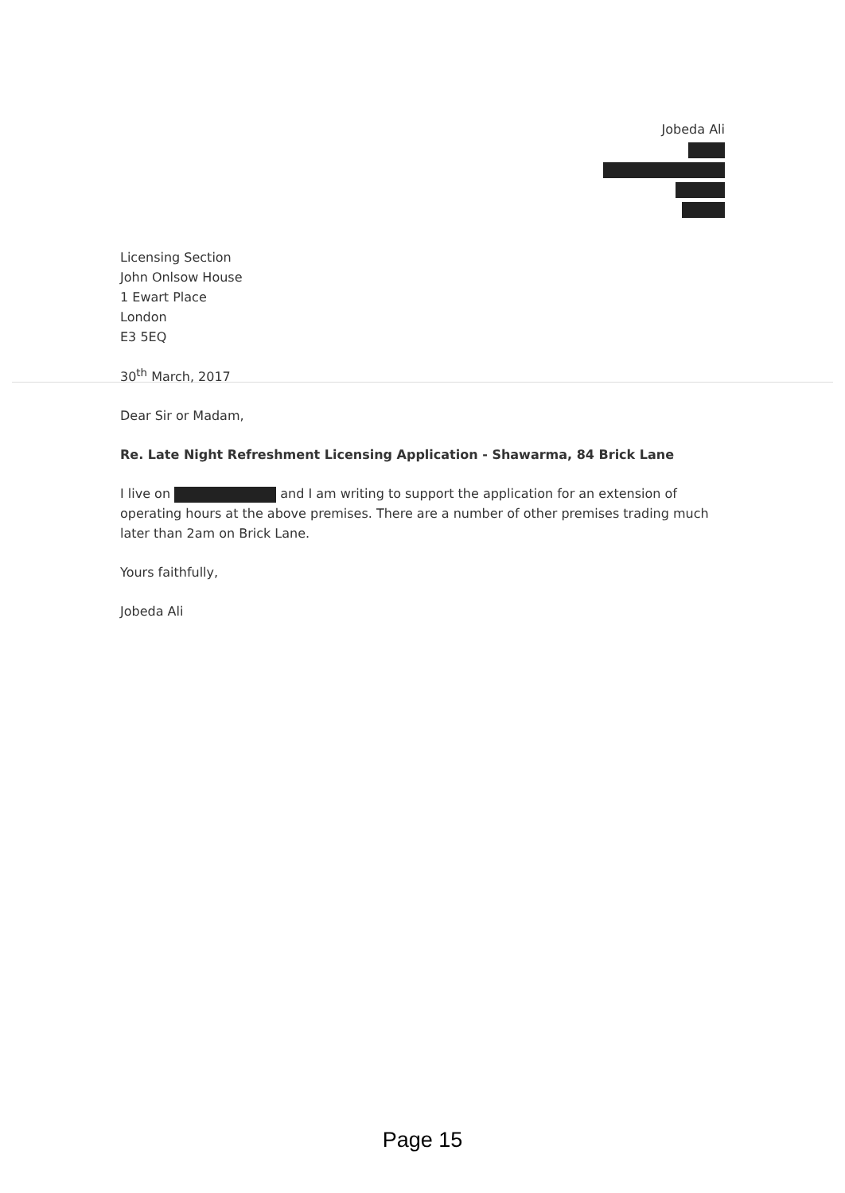Jobeda Ali
Licensing Section
John Onlsow House
1 Ewart Place
London
E3 5EQ
30<sup>th</sup> March, 2017
Dear Sir or Madam,
Re. Late Night Refreshment Licensing Application - Shawarma, 84 Brick Lane
I live on and I am writing to support the application for an extension of operating hours at the above premises. There are a number of other premises trading much later than 2am on Brick Lane.
Yours faithfully,
Jobeda Ali
Page 15